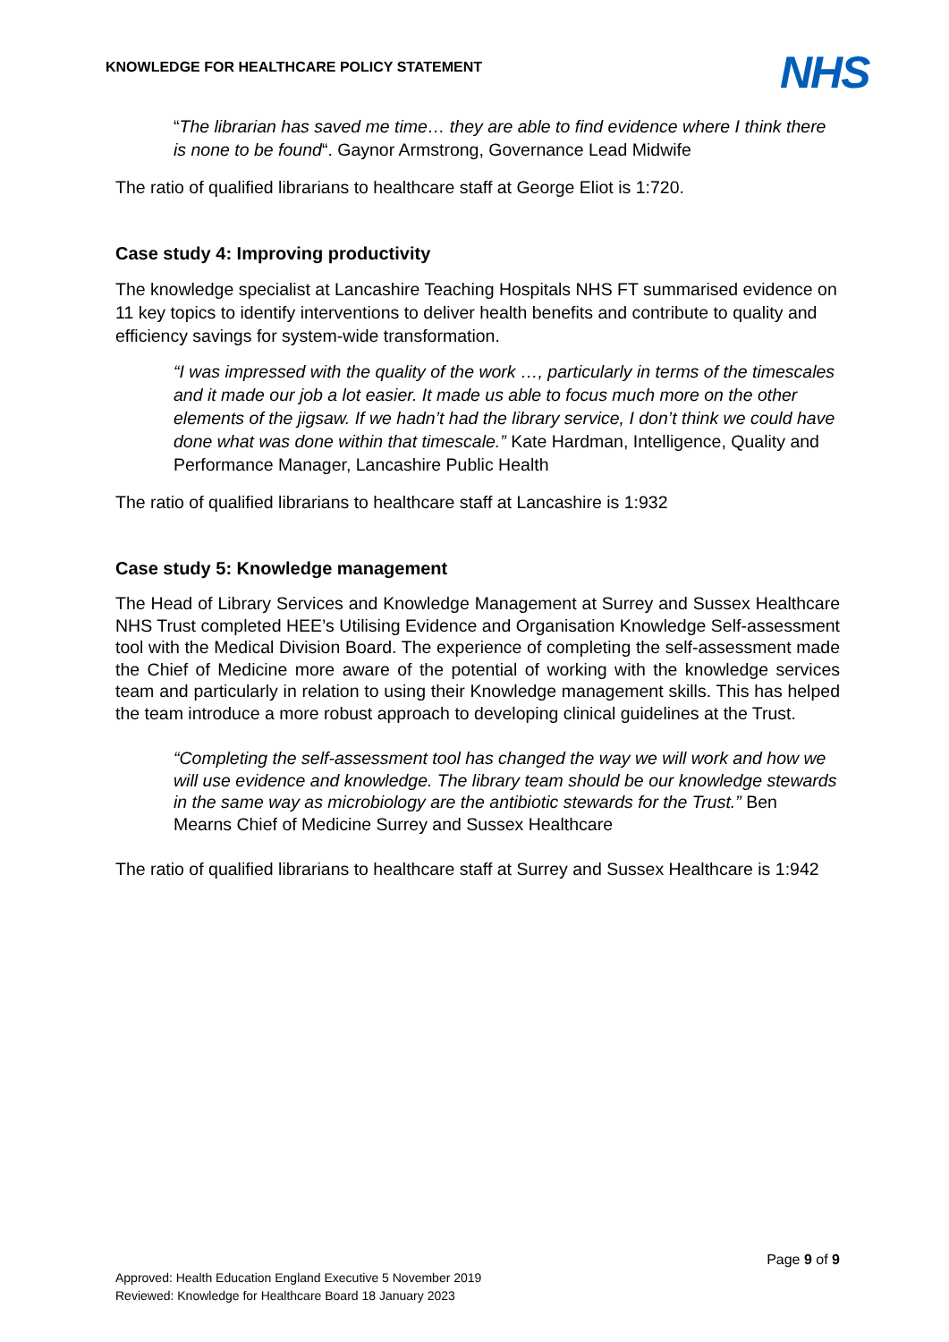KNOWLEDGE FOR HEALTHCARE POLICY STATEMENT
NHS
“The librarian has saved me time… they are able to find evidence where I think there is none to be found“. Gaynor Armstrong, Governance Lead Midwife
The ratio of qualified librarians to healthcare staff at George Eliot is 1:720.
Case study 4: Improving productivity
The knowledge specialist at Lancashire Teaching Hospitals NHS FT summarised evidence on 11 key topics to identify interventions to deliver health benefits and contribute to quality and efficiency savings for system-wide transformation.
“I was impressed with the quality of the work …, particularly in terms of the timescales and it made our job a lot easier. It made us able to focus much more on the other elements of the jigsaw. If we hadn’t had the library service, I don’t think we could have done what was done within that timescale.” Kate Hardman, Intelligence, Quality and Performance Manager, Lancashire Public Health
The ratio of qualified librarians to healthcare staff at Lancashire is 1:932
Case study 5: Knowledge management
The Head of Library Services and Knowledge Management at Surrey and Sussex Healthcare NHS Trust completed HEE’s Utilising Evidence and Organisation Knowledge Self-assessment tool with the Medical Division Board. The experience of completing the self-assessment made the Chief of Medicine more aware of the potential of working with the knowledge services team and particularly in relation to using their Knowledge management skills. This has helped the team introduce a more robust approach to developing clinical guidelines at the Trust.
“Completing the self-assessment tool has changed the way we will work and how we will use evidence and knowledge. The library team should be our knowledge stewards in the same way as microbiology are the antibiotic stewards for the Trust.” Ben Mearns Chief of Medicine Surrey and Sussex Healthcare
The ratio of qualified librarians to healthcare staff at Surrey and Sussex Healthcare is 1:942
Page 9 of 9
Approved: Health Education England Executive 5 November 2019
Reviewed: Knowledge for Healthcare Board 18 January 2023